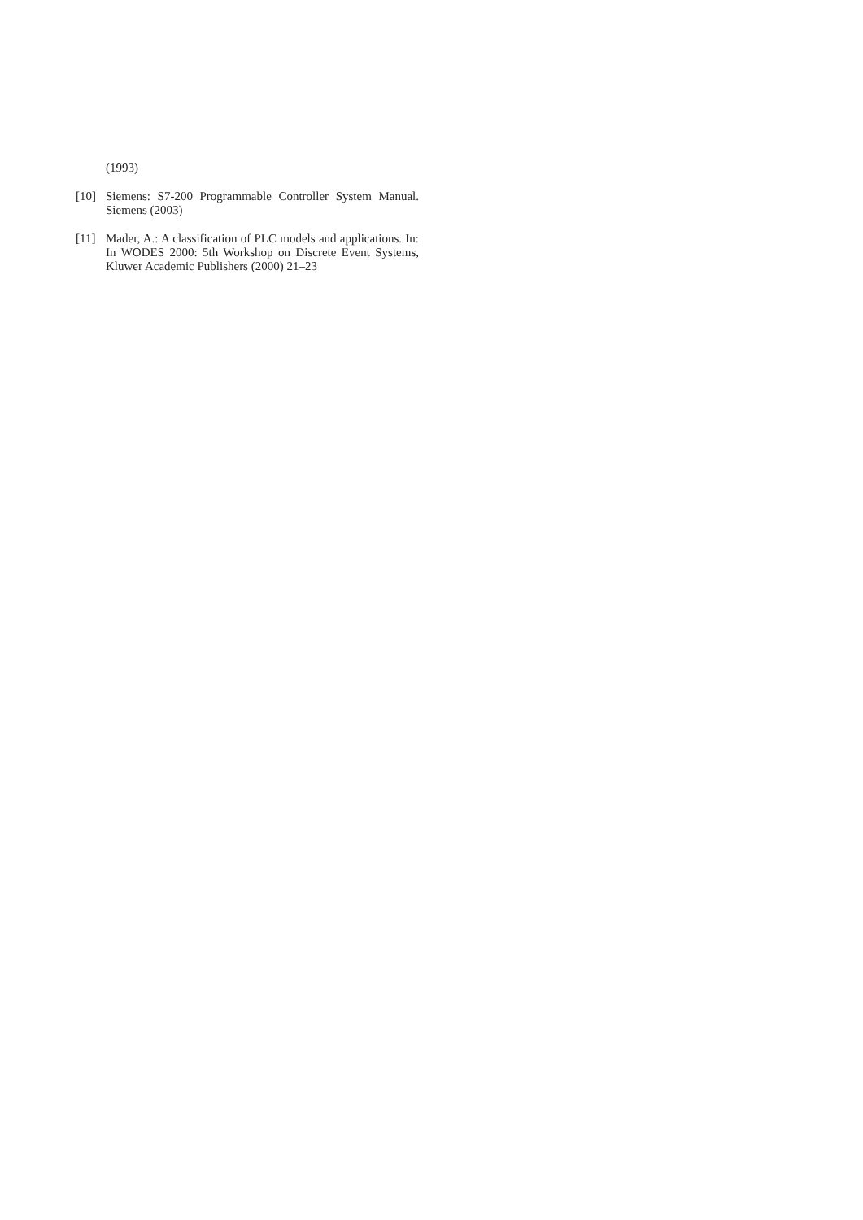(1993)
[10] Siemens: S7-200 Programmable Controller System Manual. Siemens (2003)
[11] Mader, A.: A classification of PLC models and applications. In: In WODES 2000: 5th Workshop on Discrete Event Systems, Kluwer Academic Publishers (2000) 21–23